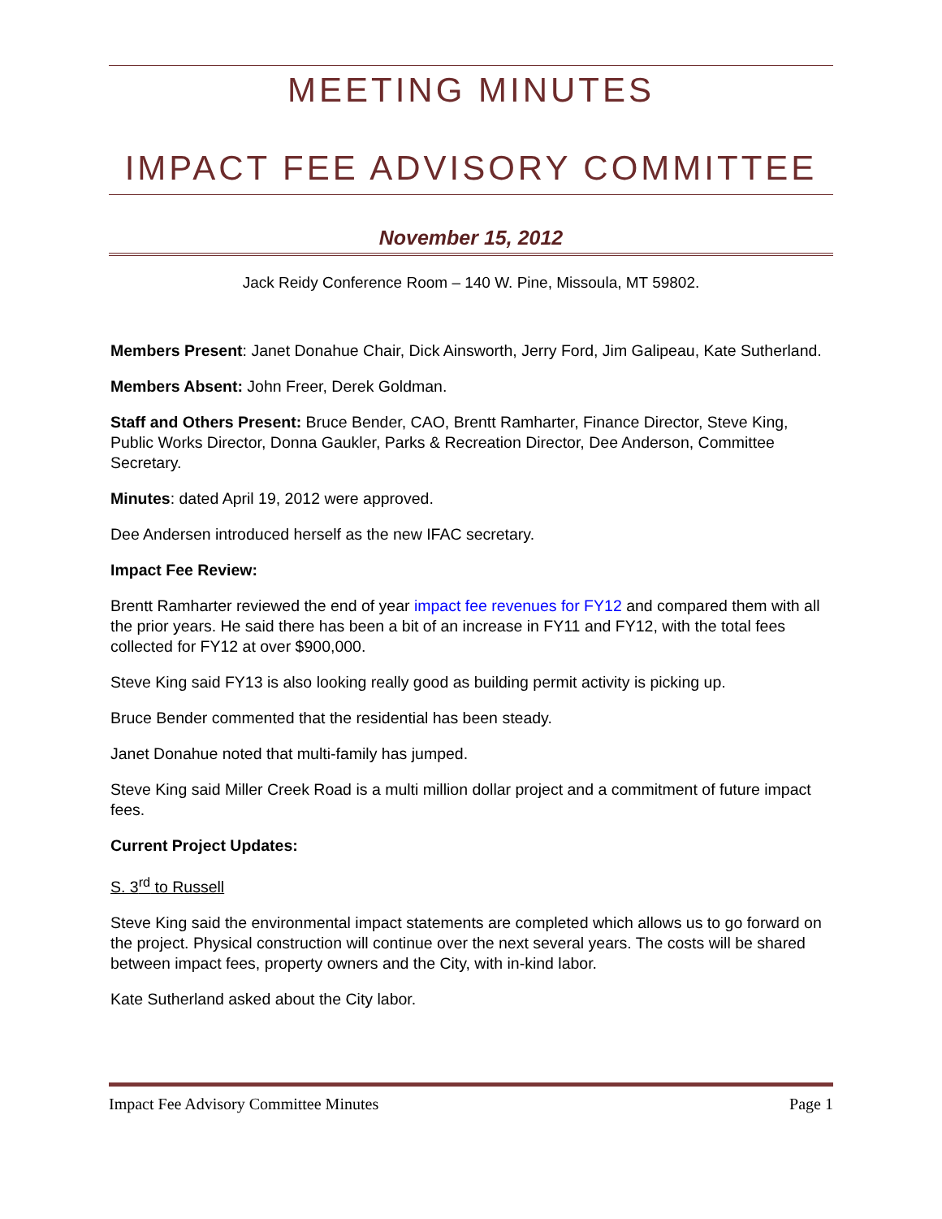MEETING MINUTES
IMPACT FEE ADVISORY COMMITTEE
November 15, 2012
Jack Reidy Conference Room – 140 W. Pine, Missoula, MT 59802.
Members Present: Janet Donahue Chair, Dick Ainsworth, Jerry Ford, Jim Galipeau, Kate Sutherland.
Members Absent: John Freer, Derek Goldman.
Staff and Others Present: Bruce Bender, CAO, Brentt Ramharter, Finance Director, Steve King, Public Works Director, Donna Gaukler, Parks & Recreation Director, Dee Anderson, Committee Secretary.
Minutes: dated April 19, 2012 were approved.
Dee Andersen introduced herself as the new IFAC secretary.
Impact Fee Review:
Brentt Ramharter reviewed the end of year impact fee revenues for FY12 and compared them with all the prior years. He said there has been a bit of an increase in FY11 and FY12, with the total fees collected for FY12 at over $900,000.
Steve King said FY13 is also looking really good as building permit activity is picking up.
Bruce Bender commented that the residential has been steady.
Janet Donahue noted that multi-family has jumped.
Steve King said Miller Creek Road is a multi million dollar project and a commitment of future impact fees.
Current Project Updates:
S. 3<sup>rd</sup> to Russell
Steve King said the environmental impact statements are completed which allows us to go forward on the project. Physical construction will continue over the next several years. The costs will be shared between impact fees, property owners and the City, with in-kind labor.
Kate Sutherland asked about the City labor.
Impact Fee Advisory Committee Minutes Page 1